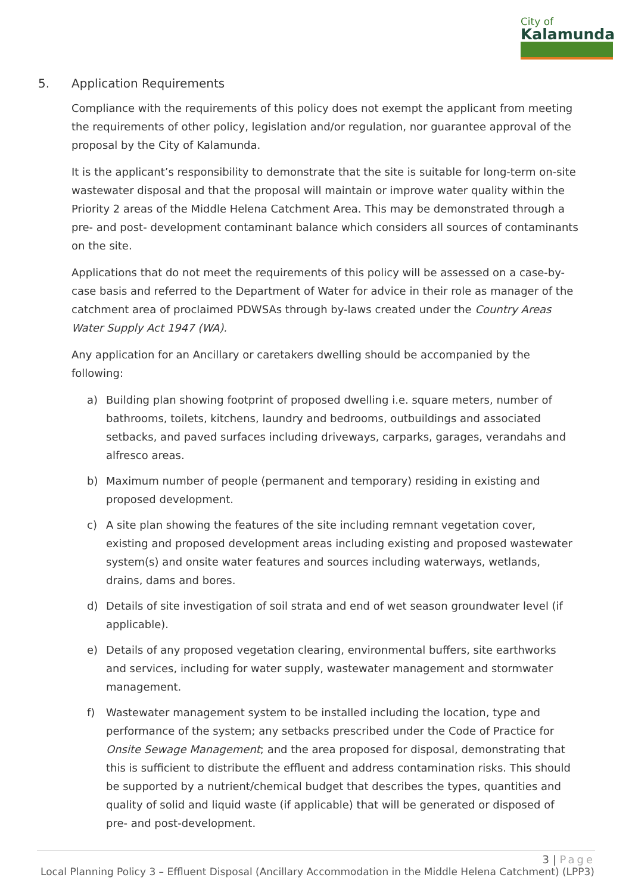City of
Kalamunda
5. Application Requirements
Compliance with the requirements of this policy does not exempt the applicant from meeting the requirements of other policy, legislation and/or regulation, nor guarantee approval of the proposal by the City of Kalamunda.
It is the applicant’s responsibility to demonstrate that the site is suitable for long-term on-site wastewater disposal and that the proposal will maintain or improve water quality within the Priority 2 areas of the Middle Helena Catchment Area. This may be demonstrated through a pre- and post- development contaminant balance which considers all sources of contaminants on the site.
Applications that do not meet the requirements of this policy will be assessed on a case-by-case basis and referred to the Department of Water for advice in their role as manager of the catchment area of proclaimed PDWSAs through by-laws created under the Country Areas Water Supply Act 1947 (WA).
Any application for an Ancillary or caretakers dwelling should be accompanied by the following:
a) Building plan showing footprint of proposed dwelling i.e. square meters, number of bathrooms, toilets, kitchens, laundry and bedrooms, outbuildings and associated setbacks, and paved surfaces including driveways, carparks, garages, verandahs and alfresco areas.
b) Maximum number of people (permanent and temporary) residing in existing and proposed development.
c) A site plan showing the features of the site including remnant vegetation cover, existing and proposed development areas including existing and proposed wastewater system(s) and onsite water features and sources including waterways, wetlands, drains, dams and bores.
d) Details of site investigation of soil strata and end of wet season groundwater level (if applicable).
e) Details of any proposed vegetation clearing, environmental buffers, site earthworks and services, including for water supply, wastewater management and stormwater management.
f) Wastewater management system to be installed including the location, type and performance of the system; any setbacks prescribed under the Code of Practice for Onsite Sewage Management; and the area proposed for disposal, demonstrating that this is sufficient to distribute the effluent and address contamination risks. This should be supported by a nutrient/chemical budget that describes the types, quantities and quality of solid and liquid waste (if applicable) that will be generated or disposed of pre- and post-development.
3 | Page
Local Planning Policy 3 – Effluent Disposal (Ancillary Accommodation in the Middle Helena Catchment) (LPP3)